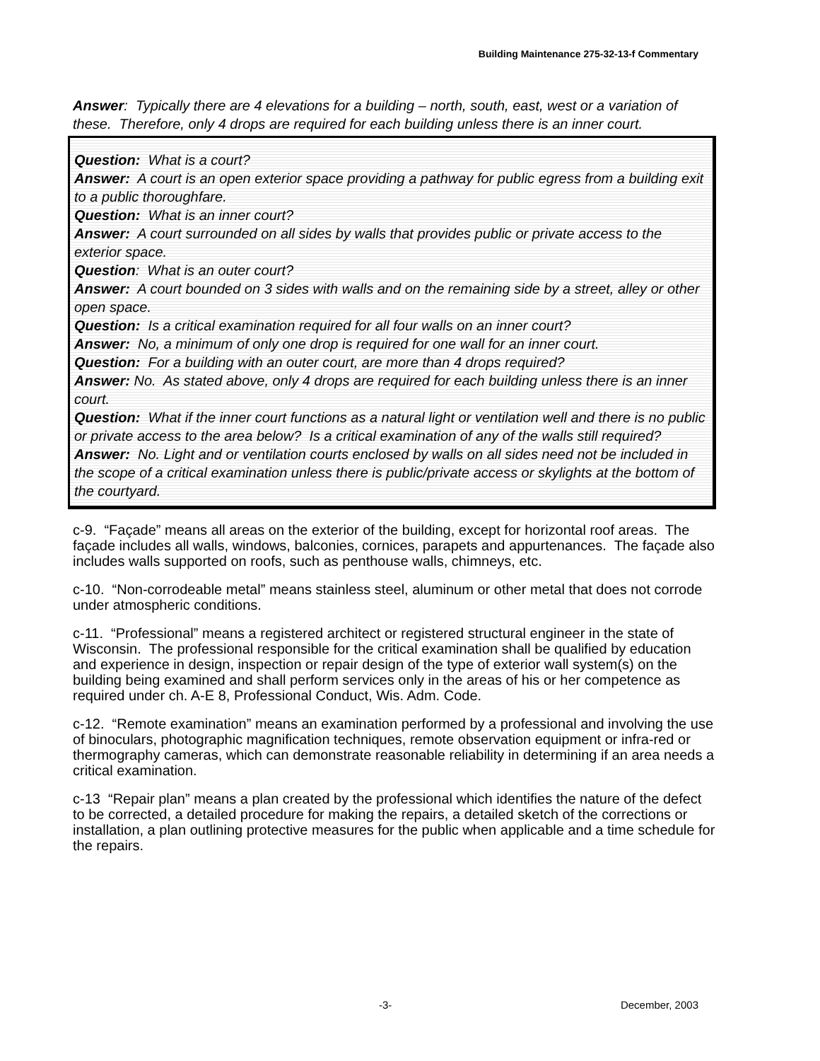Building Maintenance 275-32-13-f Commentary
Answer: Typically there are 4 elevations for a building – north, south, east, west or a variation of these. Therefore, only 4 drops are required for each building unless there is an inner court.
Question: What is a court?
Answer: A court is an open exterior space providing a pathway for public egress from a building exit to a public thoroughfare.
Question: What is an inner court?
Answer: A court surrounded on all sides by walls that provides public or private access to the exterior space.
Question: What is an outer court?
Answer: A court bounded on 3 sides with walls and on the remaining side by a street, alley or other open space.
Question: Is a critical examination required for all four walls on an inner court?
Answer: No, a minimum of only one drop is required for one wall for an inner court.
Question: For a building with an outer court, are more than 4 drops required?
Answer: No. As stated above, only 4 drops are required for each building unless there is an inner court.
Question: What if the inner court functions as a natural light or ventilation well and there is no public or private access to the area below? Is a critical examination of any of the walls still required?
Answer: No. Light and or ventilation courts enclosed by walls on all sides need not be included in the scope of a critical examination unless there is public/private access or skylights at the bottom of the courtyard.
c-9. “Façade” means all areas on the exterior of the building, except for horizontal roof areas. The façade includes all walls, windows, balconies, cornices, parapets and appurtenances. The façade also includes walls supported on roofs, such as penthouse walls, chimneys, etc.
c-10. “Non-corrodeable metal” means stainless steel, aluminum or other metal that does not corrode under atmospheric conditions.
c-11. “Professional” means a registered architect or registered structural engineer in the state of Wisconsin. The professional responsible for the critical examination shall be qualified by education and experience in design, inspection or repair design of the type of exterior wall system(s) on the building being examined and shall perform services only in the areas of his or her competence as required under ch. A-E 8, Professional Conduct, Wis. Adm. Code.
c-12. “Remote examination” means an examination performed by a professional and involving the use of binoculars, photographic magnification techniques, remote observation equipment or infra-red or thermography cameras, which can demonstrate reasonable reliability in determining if an area needs a critical examination.
c-13 “Repair plan” means a plan created by the professional which identifies the nature of the defect to be corrected, a detailed procedure for making the repairs, a detailed sketch of the corrections or installation, a plan outlining protective measures for the public when applicable and a time schedule for the repairs.
-3- December, 2003